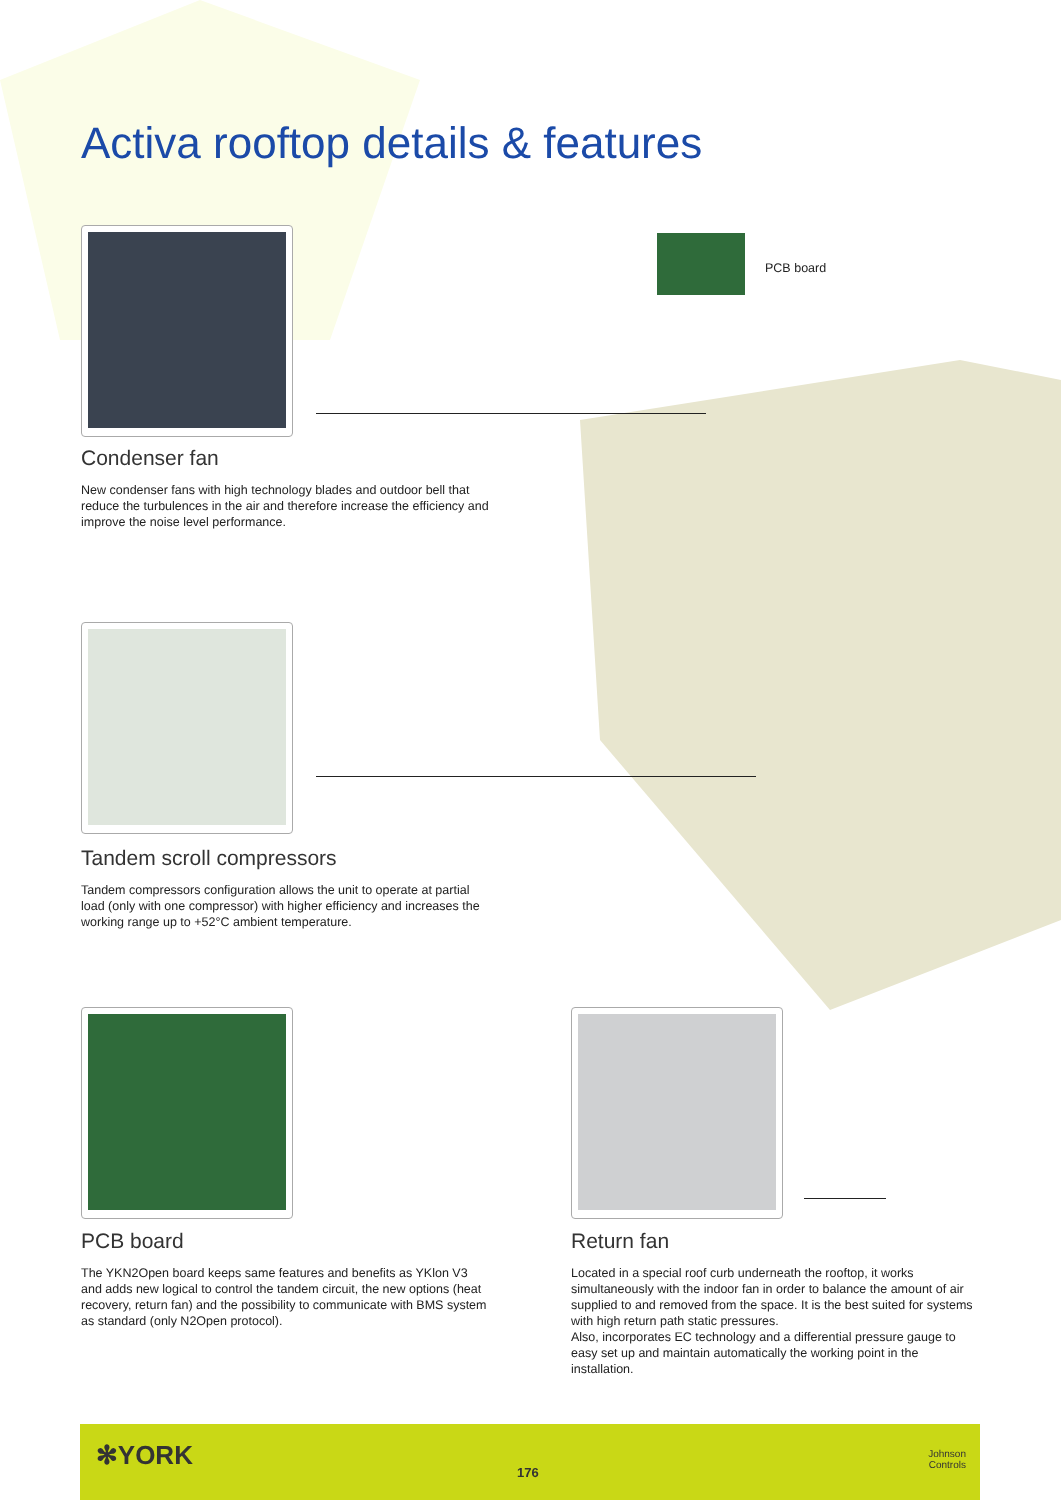Activa rooftop details & features
Condenser fan
New condenser fans with high technology blades and outdoor bell that reduce the turbulences in the air and therefore increase the efficiency and improve the noise level performance.
PCB board
Tandem scroll compressors
Tandem compressors configuration allows the unit to operate at partial load (only with one compressor) with higher efficiency and increases the working range up to +52°C ambient temperature.
PCB board
The YKN2Open board keeps same features and benefits as YKlon V3 and adds new logical to control the tandem circuit, the new options (heat recovery, return fan) and the possibility to communicate with BMS system as standard (only N2Open protocol).
Return fan
Located in a special roof curb underneath the rooftop, it works simultaneously with the indoor fan in order to balance the amount of air supplied to and removed from the space. It is the best suited for systems with high return path static pressures.
Also, incorporates EC technology and a differential pressure gauge to easy set up and maintain automatically the working point in the installation.
✻YORK
176
Johnson
Controls